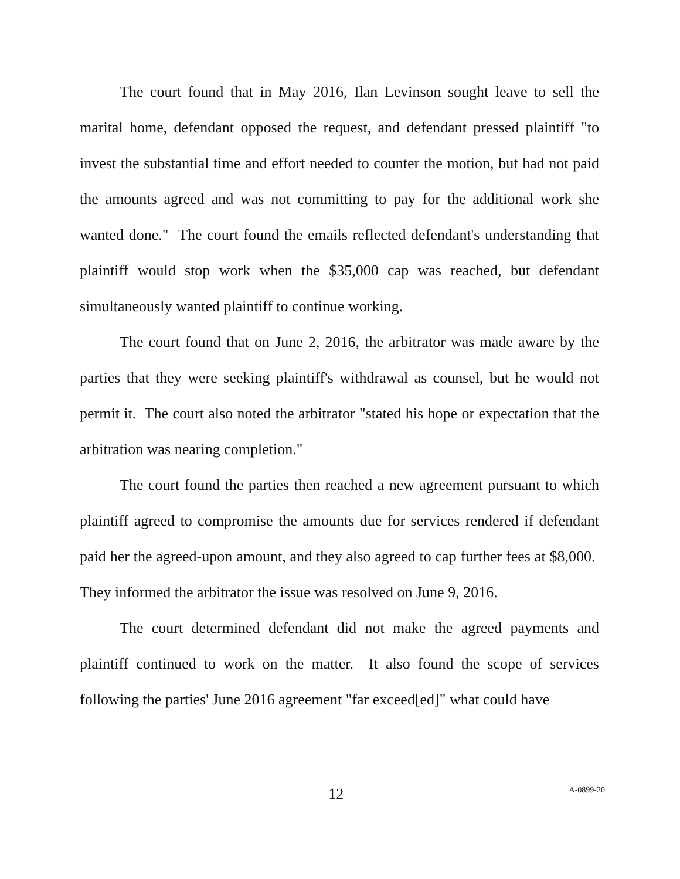The court found that in May 2016, Ilan Levinson sought leave to sell the marital home, defendant opposed the request, and defendant pressed plaintiff "to invest the substantial time and effort needed to counter the motion, but had not paid the amounts agreed and was not committing to pay for the additional work she wanted done." The court found the emails reflected defendant's understanding that plaintiff would stop work when the $35,000 cap was reached, but defendant simultaneously wanted plaintiff to continue working.
The court found that on June 2, 2016, the arbitrator was made aware by the parties that they were seeking plaintiff's withdrawal as counsel, but he would not permit it. The court also noted the arbitrator "stated his hope or expectation that the arbitration was nearing completion."
The court found the parties then reached a new agreement pursuant to which plaintiff agreed to compromise the amounts due for services rendered if defendant paid her the agreed-upon amount, and they also agreed to cap further fees at $8,000. They informed the arbitrator the issue was resolved on June 9, 2016.
The court determined defendant did not make the agreed payments and plaintiff continued to work on the matter. It also found the scope of services following the parties' June 2016 agreement "far exceed[ed]" what could have
12 A-0899-20